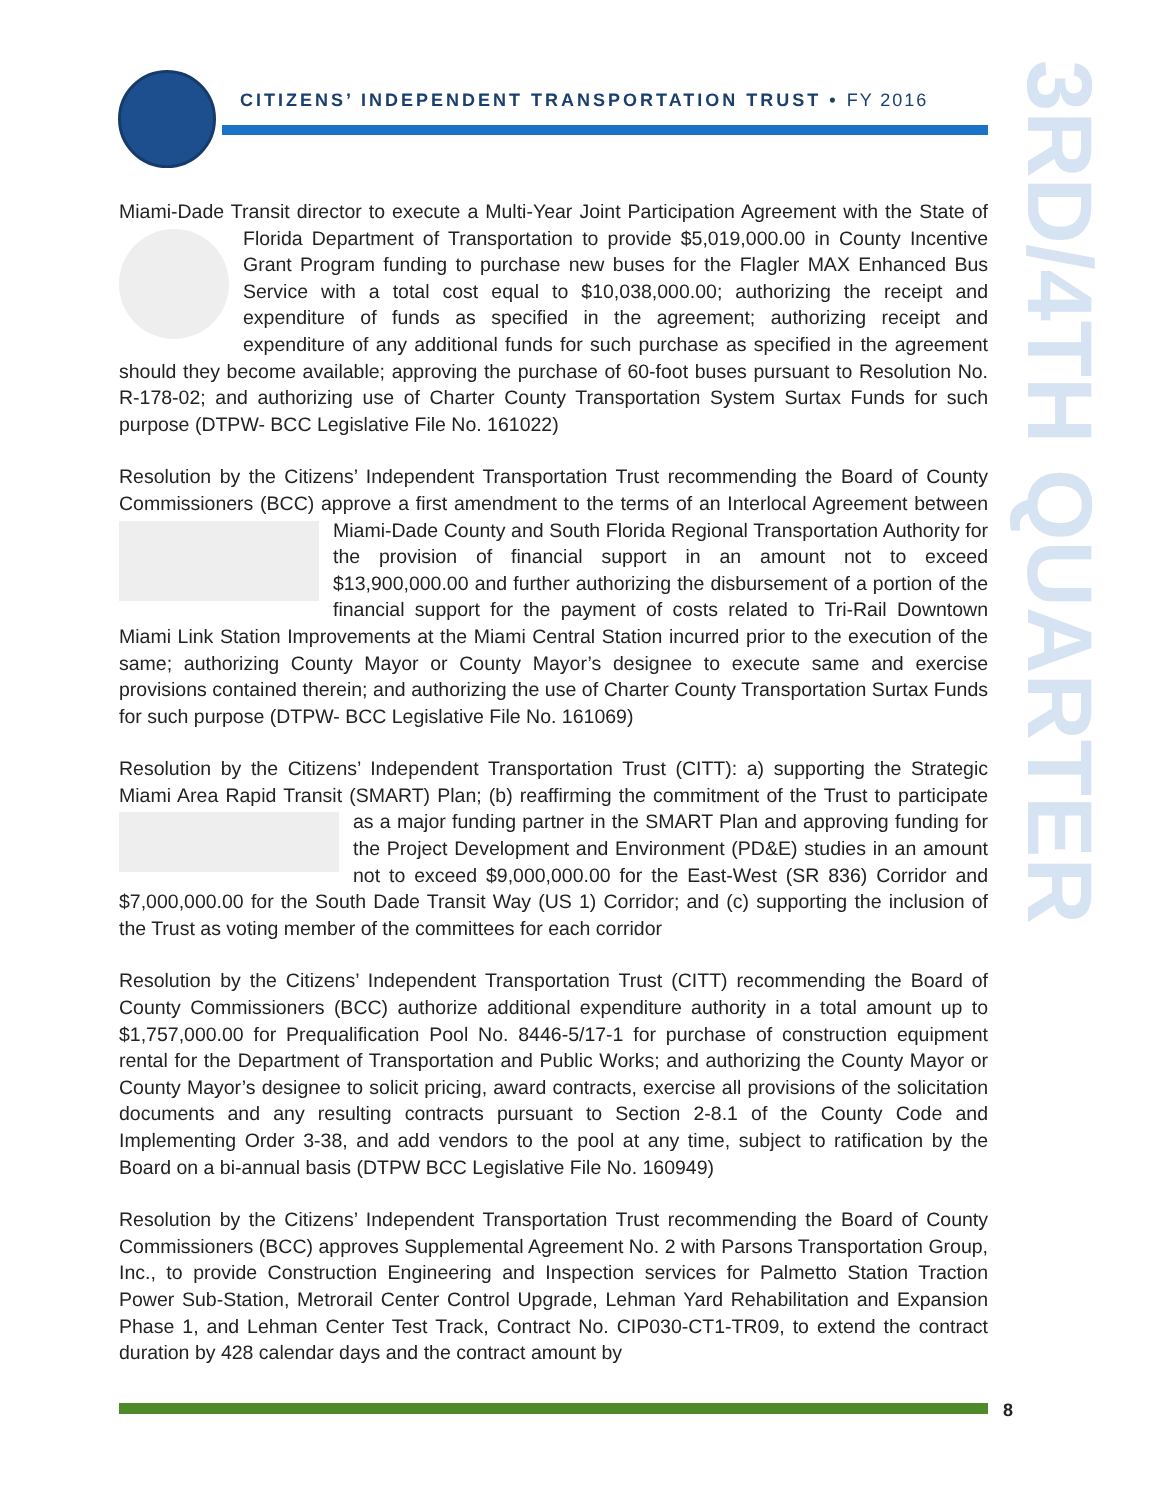CITIZENS’ INDEPENDENT TRANSPORTATION TRUST • FY 2016
3RD/4TH QUARTER
Miami-Dade Transit director to execute a Multi-Year Joint Participation Agreement with the State of Florida Department of Transportation to provide $5,019,000.00 in County Incentive Grant Program funding to purchase new buses for the Flagler MAX Enhanced Bus Service with a total cost equal to $10,038,000.00; authorizing the receipt and expenditure of funds as specified in the agreement; authorizing receipt and expenditure of any additional funds for such purchase as specified in the agreement should they become available; approving the purchase of 60-foot buses pursuant to Resolution No. R-178-02; and authorizing use of Charter County Transportation System Surtax Funds for such purpose (DTPW- BCC Legislative File No. 161022)
Resolution by the Citizens’ Independent Transportation Trust recommending the Board of County Commissioners (BCC) approve a first amendment to the terms of an Interlocal Agree ment between Miami-Dade County and South Florida Regional Transportation Authority for the provision of financial support in an amount not to exceed $13,900,000.00 and further authorizing the disbursement of a portion of the financial support for the payment of costs related to Tri-Rail Downtown Miami Link Station Improvements at the Miami Central Station incurred prior to the execution of the same; authorizing County Mayor or County Mayor’s designee to execute same and exercise provisions contained therein; and authorizing the use of Charter County Transportation Surtax Funds for such purpose (DTPW- BCC Legislative File No. 161069)
Resolution by the Citizens’ Independent Transportation Trust (CITT): a) supporting the Strategic Miami Area Rapid Transit (SMART) Plan; (b) reaffirming the commitment of the Trust to par ticipate as a major funding partner in the SMART Plan and approving funding for the Project Development and Environment (PD&E) studies in an amount not to exceed $9,000,000.00 for the East-West (SR 836) Corridor and $7,000,000.00 for the South Dade Transit Way (US 1) Corridor; and (c) supporting the inclusion of the Trust as voting member of the committees for each corridor
Resolution by the Citizens’ Independent Transportation Trust (CITT) recommending the Board of County Commissioners (BCC) authorize additional expenditure authority in a total amount up to $1,757,000.00 for Prequalification Pool No. 8446-5/17-1 for purchase of construction equipment rental for the Department of Transportation and Public Works; and authorizing the County Mayor or County Mayor’s designee to solicit pricing, award contracts, exercise all provisions of the solicitation documents and any resulting contracts pursuant to Section 2-8.1 of the County Code and Implementing Order 3-38, and add vendors to the pool at any time, subject to ratification by the Board on a bi-annual basis (DTPW BCC Legislative File No. 160949)
Resolution by the Citizens’ Independent Transportation Trust recommending the Board of County Commissioners (BCC) approves Supplemental Agreement No. 2 with Parsons Transportation Group, Inc., to provide Construction Engineering and Inspection services for Palmetto Station Traction Power Sub-Station, Metrorail Center Control Upgrade, Lehman Yard Rehabilitation and Expansion Phase 1, and Lehman Center Test Track, Contract No. CIP030-CT1-TR09, to extend the contract duration by 428 calendar days and the contract amount by
8